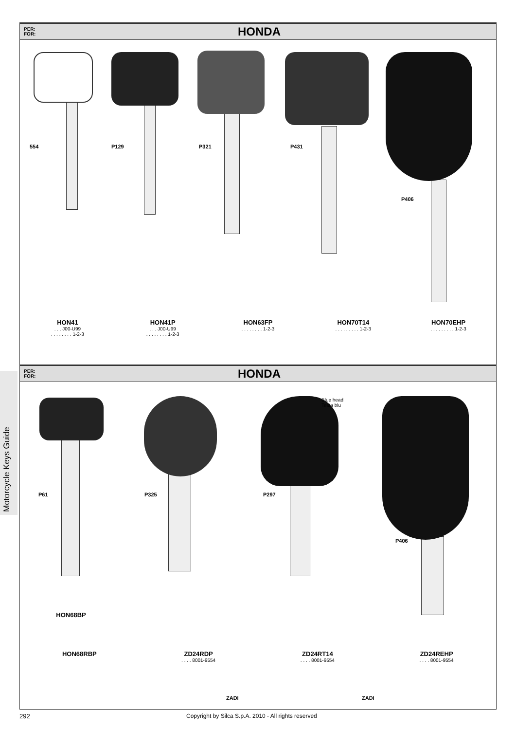PER:
FOR:
HONDA
554 P129 P321 P431
P406
HON41. . . J00-U99. . . . . . . . 1-2-3
HON41P. . . J00-U99. . . . . . . . 1-2-3
HON63FP. . . . . . . . 1-2-3
HON70T14. . . . . . . . . 1-2-3
HON70EHP. . . . . . . . . 1-2-3
Motorcycle Keys Guide
PER:
FOR:
HONDA
Blue head
Testa blu
P61 P325 P297
P406
HON68BP
HON68RBP ZD24RDP. . . . 8001-9554
ZD24RT14. . . . 8001-9554
ZD24REHP. . . . 8001-9554
ZADI ZADI
292
Copyright by Silca S.p.A. 2010 - All rights reserved